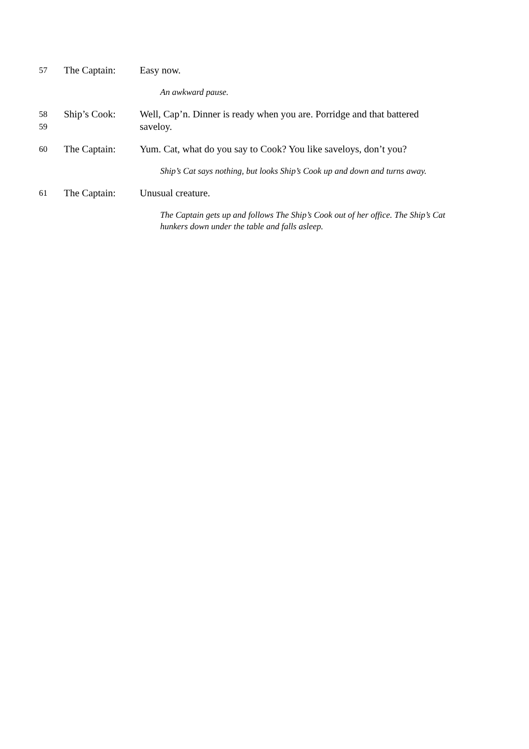57
The Captain: Easy now.
An awkward pause.
58
59
Ship’s Cook: Well, Cap’n. Dinner is ready when you are. Porridge and that battered saveloy.
60
The Captain: Yum. Cat, what do you say to Cook? You like saveloys, don’t you?
Ship’s Cat says nothing, but looks Ship’s Cook up and down and turns away.
61
The Captain: Unusual creature.
The Captain gets up and follows The Ship’s Cook out of her office. The Ship’s Cat hunkers down under the table and falls asleep.